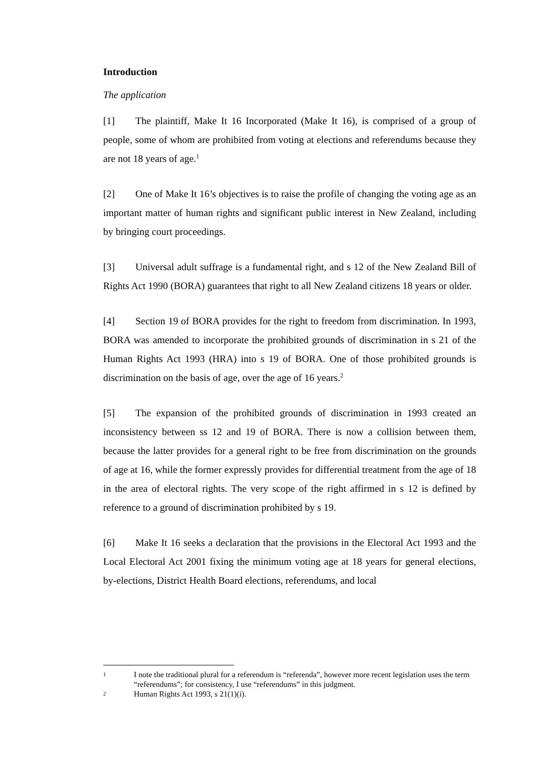Introduction
The application
[1] The plaintiff, Make It 16 Incorporated (Make It 16), is comprised of a group of people, some of whom are prohibited from voting at elections and referendums because they are not 18 years of age.<sup>1</sup>
[2] One of Make It 16’s objectives is to raise the profile of changing the voting age as an important matter of human rights and significant public interest in New Zealand, including by bringing court proceedings.
[3] Universal adult suffrage is a fundamental right, and s 12 of the New Zealand Bill of Rights Act 1990 (BORA) guarantees that right to all New Zealand citizens 18 years or older.
[4] Section 19 of BORA provides for the right to freedom from discrimination. In 1993, BORA was amended to incorporate the prohibited grounds of discrimination in s 21 of the Human Rights Act 1993 (HRA) into s 19 of BORA. One of those prohibited grounds is discrimination on the basis of age, over the age of 16 years.<sup>2</sup>
[5] The expansion of the prohibited grounds of discrimination in 1993 created an inconsistency between ss 12 and 19 of BORA. There is now a collision between them, because the latter provides for a general right to be free from discrimination on the grounds of age at 16, while the former expressly provides for differential treatment from the age of 18 in the area of electoral rights. The very scope of the right affirmed in s 12 is defined by reference to a ground of discrimination prohibited by s 19.
[6] Make It 16 seeks a declaration that the provisions in the Electoral Act 1993 and the Local Electoral Act 2001 fixing the minimum voting age at 18 years for general elections, by-elections, District Health Board elections, referendums, and local
1 I note the traditional plural for a referendum is “referenda”, however more recent legislation uses the term “referendums”; for consistency, I use “referendums” in this judgment.
2 Human Rights Act 1993, s 21(1)(i).